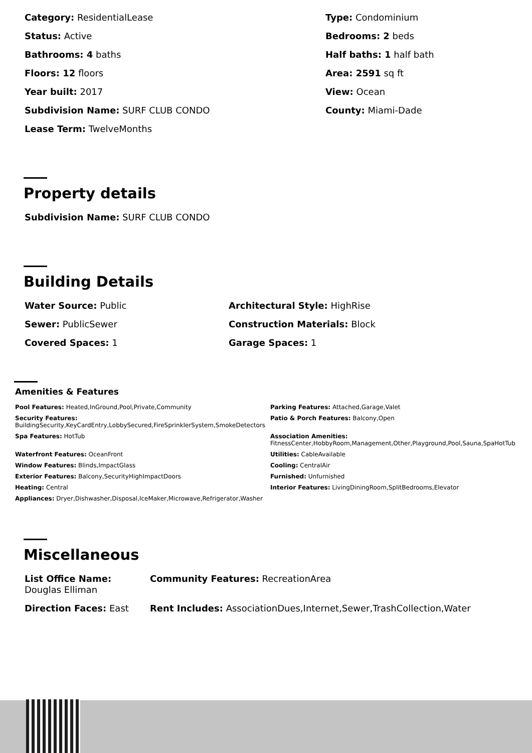Category: ResidentialLease
Type: Condominium
Status: Active
Bedrooms: 2 beds
Bathrooms: 4 baths
Half baths: 1 half bath
Floors: 12 floors
Area: 2591 sq ft
Year built: 2017
View: Ocean
Subdivision Name: SURF CLUB CONDO
County: Miami-Dade
Lease Term: TwelveMonths
Property details
Subdivision Name: SURF CLUB CONDO
Building Details
Water Source: Public
Architectural Style: HighRise
Sewer: PublicSewer
Construction Materials: Block
Covered Spaces: 1
Garage Spaces: 1
Amenities & Features
Pool Features: Heated,InGround,Pool,Private,Community
Parking Features: Attached,Garage,Valet
Security Features:
BuildingSecurity,KeyCardEntry,LobbySecured,FireSprinklerSystem,SmokeDetectors
Patio & Porch Features: Balcony,Open
Spa Features: HotTub
Association Amenities:
FitnessCenter,HobbyRoom,Management,Other,Playground,Pool,Sauna,SpaHotTub
Waterfront Features: OceanFront
Utilities: CableAvailable
Window Features: Blinds,ImpactGlass
Cooling: CentralAir
Exterior Features: Balcony,SecurityHighImpactDoors
Furnished: Unfurnished
Heating: Central
Interior Features: LivingDiningRoom,SplitBedrooms,Elevator
Appliances: Dryer,Dishwasher,Disposal,IceMaker,Microwave,Refrigerator,Washer
Miscellaneous
List Office Name:
Douglas Elliman
Community Features: RecreationArea
Direction Faces: East
Rent Includes: AssociationDues,Internet,Sewer,TrashCollection,Water